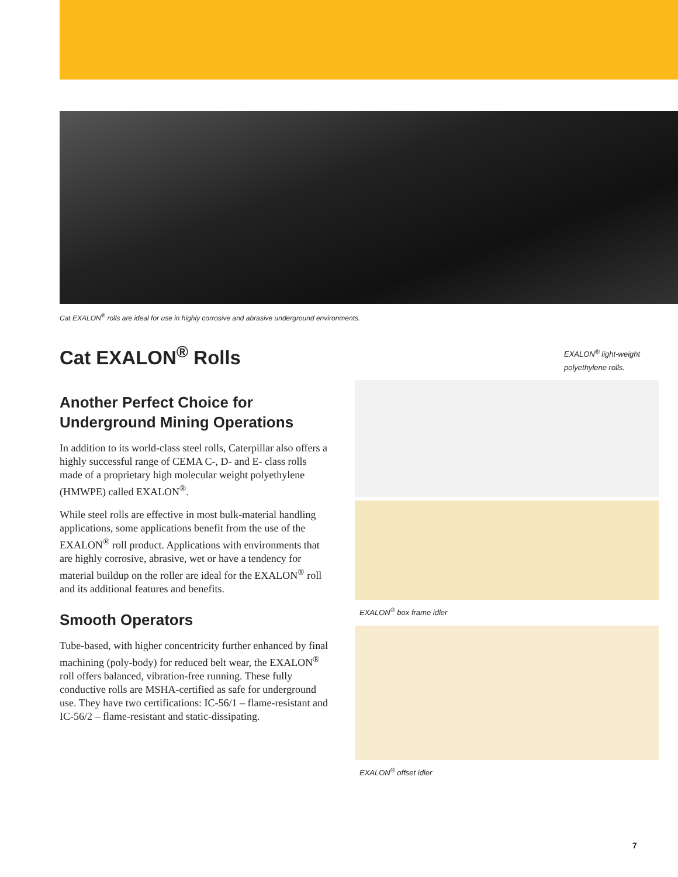Cat EXALON<sup>®</sup> rolls are ideal for use in highly corrosive and abrasive underground environments.
Cat EXALON<sup>®</sup> Rolls
Another Perfect Choice for Underground Mining Operations
In addition to its world-class steel rolls, Caterpillar also offers a highly successful range of CEMA C-, D- and E- class rolls made of a proprietary high molecular weight polyethylene (HMWPE) called EXALON<sup>®</sup>.
While steel rolls are effective in most bulk-material handling applications, some applications benefit from the use of the EXALON<sup>®</sup> roll product. Applications with environments that are highly corrosive, abrasive, wet or have a tendency for material buildup on the roller are ideal for the EXALON<sup>®</sup> roll and its additional features and benefits.
Smooth Operators
Tube-based, with higher concentricity further enhanced by final machining (poly-body) for reduced belt wear, the EXALON<sup>®</sup> roll offers balanced, vibration-free running. These fully conductive rolls are MSHA-certified as safe for underground use. They have two certifications: IC-56/1 – flame-resistant and IC-56/2 – flame-resistant and static-dissipating.
EXALON<sup>®</sup> light-weight polyethylene rolls.
EXALON<sup>®</sup> box frame idler
EXALON<sup>®</sup> offset idler
7